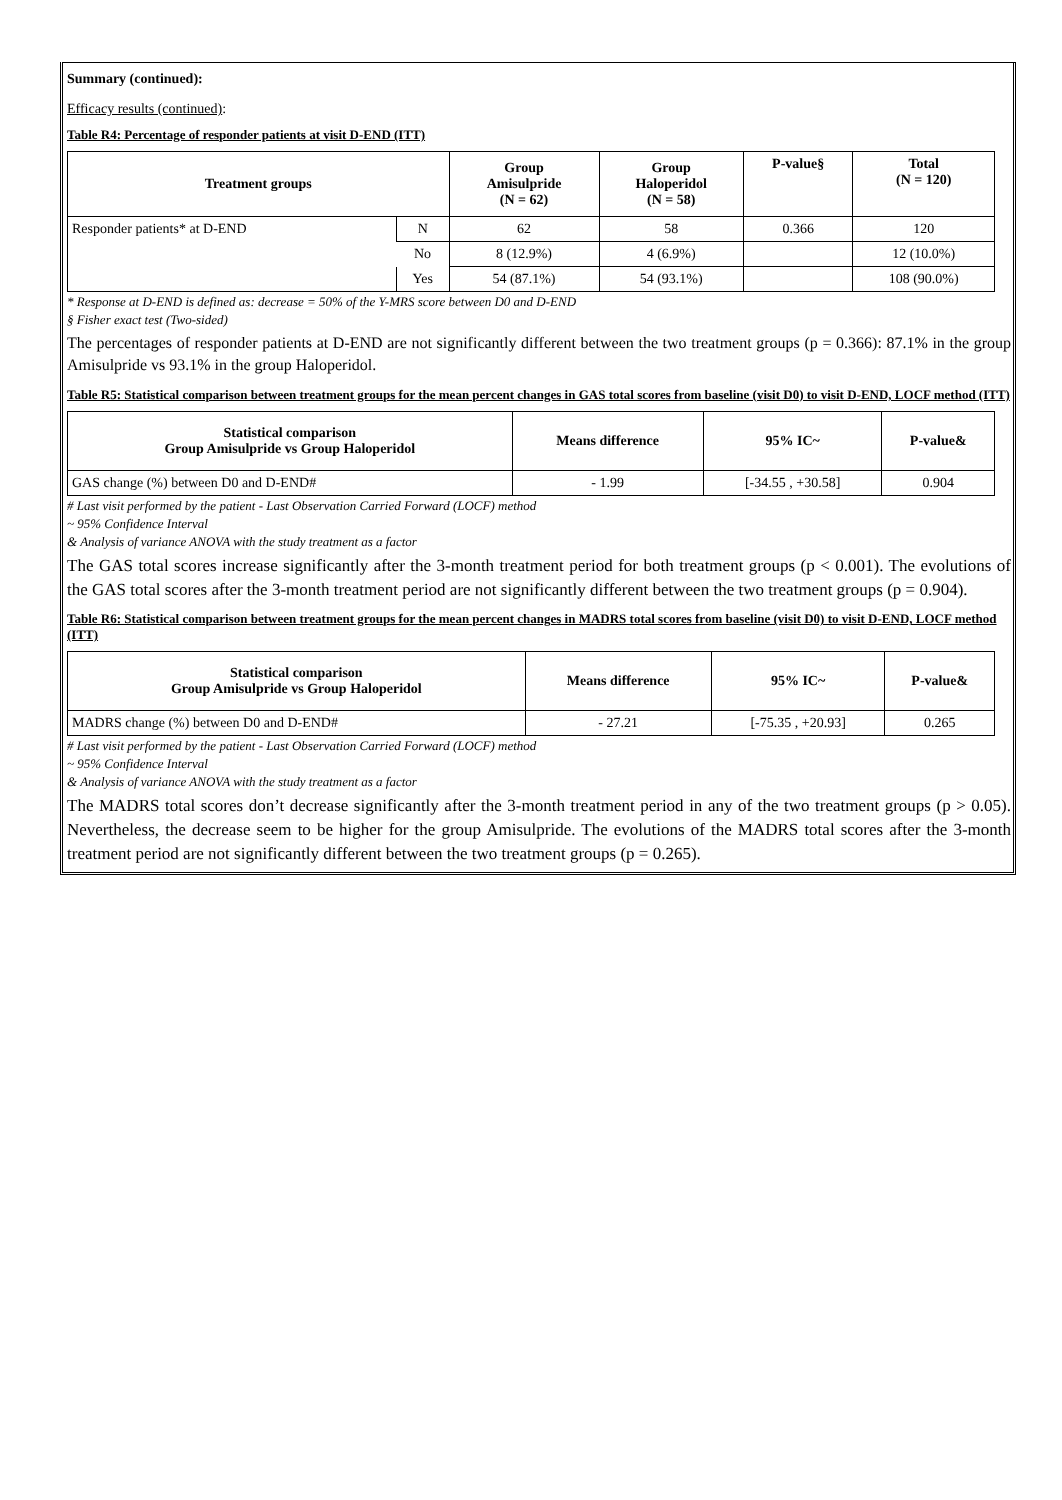Summary (continued):
Efficacy results (continued):
Table R4: Percentage of responder patients at visit D-END (ITT)
| Treatment groups | | Group Amisulpride (N = 62) | Group Haloperidol (N = 58) | P-value§ | Total (N = 120) |
| --- | --- | --- | --- | --- | --- |
| Responder patients* at D-END | N | 62 | 58 | 0.366 | 120 |
| | No | 8 (12.9%) | 4 (6.9%) | | 12 (10.0%) |
| | Yes | 54 (87.1%) | 54 (93.1%) | | 108 (90.0%) |
* Response at D-END is defined as: decrease = 50% of the Y-MRS score between D0 and D-END
§ Fisher exact test (Two-sided)
The percentages of responder patients at D-END are not significantly different between the two treatment groups (p = 0.366): 87.1% in the group Amisulpride vs 93.1% in the group Haloperidol.
Table R5: Statistical comparison between treatment groups for the mean percent changes in GAS total scores from baseline (visit D0) to visit D-END, LOCF method (ITT)
| Statistical comparison Group Amisulpride vs Group Haloperidol | Means difference | 95% IC~ | P-value& |
| --- | --- | --- | --- |
| GAS change (%) between D0 and D-END# | - 1.99 | [-34.55 , +30.58] | 0.904 |
# Last visit performed by the patient - Last Observation Carried Forward (LOCF) method
~ 95% Confidence Interval
& Analysis of variance ANOVA with the study treatment as a factor
The GAS total scores increase significantly after the 3-month treatment period for both treatment groups (p < 0.001). The evolutions of the GAS total scores after the 3-month treatment period are not significantly different between the two treatment groups (p = 0.904).
Table R6: Statistical comparison between treatment groups for the mean percent changes in MADRS total scores from baseline (visit D0) to visit D-END, LOCF method (ITT)
| Statistical comparison Group Amisulpride vs Group Haloperidol | Means difference | 95% IC~ | P-value& |
| --- | --- | --- | --- |
| MADRS change (%) between D0 and D-END# | - 27.21 | [-75.35 , +20.93] | 0.265 |
# Last visit performed by the patient - Last Observation Carried Forward (LOCF) method
~ 95% Confidence Interval
& Analysis of variance ANOVA with the study treatment as a factor
The MADRS total scores don’t decrease significantly after the 3-month treatment period in any of the two treatment groups (p > 0.05). Nevertheless, the decrease seem to be higher for the group Amisulpride. The evolutions of the MADRS total scores after the 3-month treatment period are not significantly different between the two treatment groups (p = 0.265).